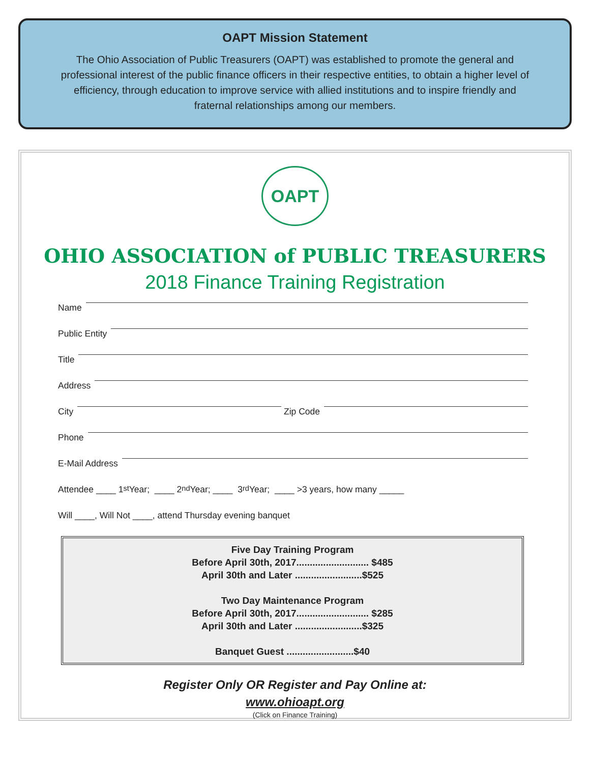OAPT Mission Statement
The Ohio Association of Public Treasurers (OAPT) was established to promote the general and professional interest of the public finance officers in their respective entities, to obtain a higher level of efficiency, through education to improve service with allied institutions and to inspire friendly and fraternal relationships among our members.
OAPT
OHIO ASSOCIATION of PUBLIC TREASURERS
2018 Finance Training Registration
Name
Public Entity
Title
Address
City Zip Code
Phone
E-Mail Address
Attendee ____ 1<sub>st</sub> Year; ____ 2<sub>nd</sub> Year; ____ 3<sub>rd</sub> Year; ____ >3 years, how many _____
Will ____, Will Not ____, attend Thursday evening banquet
Five Day Training Program
Before April 30th, 2017........................... $485
April 30th and Later .........................$525
Two Day Maintenance Program
Before April 30th, 2017........................... $285
April 30th and Later .........................$325
Banquet Guest .........................$40
Register Only OR Register and Pay Online at:
www.ohioapt.org
(Click on Finance Training)